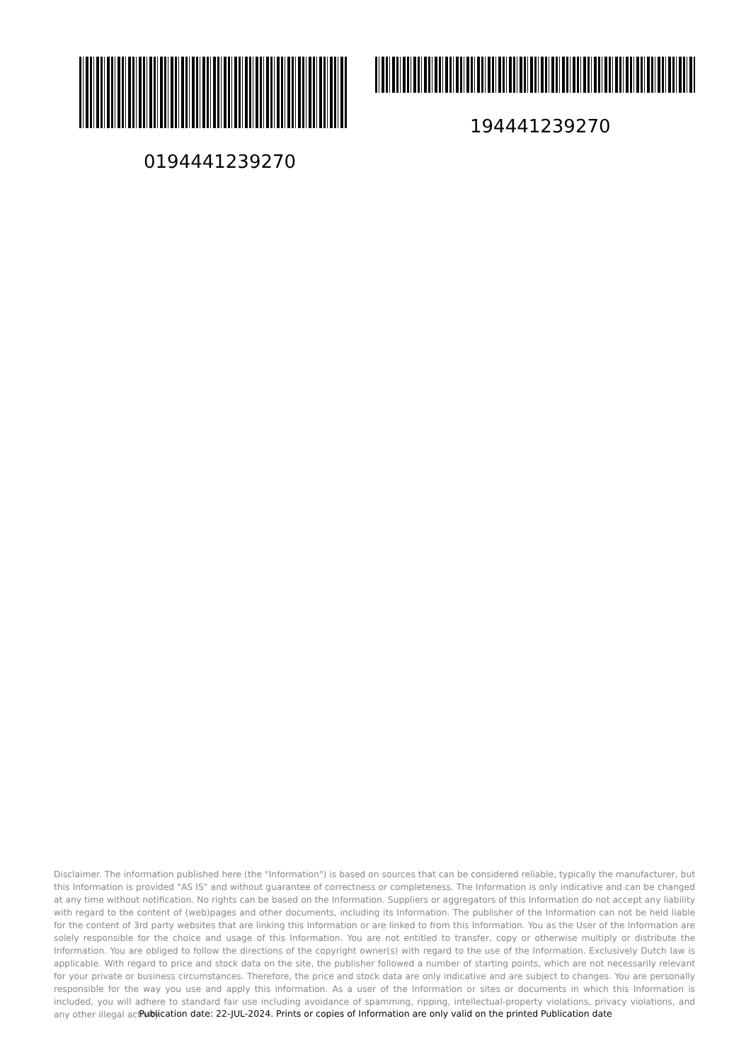194441239270
0194441239270
Disclaimer. The information published here (the "Information") is based on sources that can be considered reliable, typically the manufacturer, but this Information is provided "AS IS" and without guarantee of correctness or completeness. The Information is only indicative and can be changed at any time without notification. No rights can be based on the Information. Suppliers or aggregators of this Information do not accept any liability with regard to the content of (web)pages and other documents, including its Information. The publisher of the Information can not be held liable for the content of 3rd party websites that are linking this Information or are linked to from this Information. You as the User of the Information are solely responsible for the choice and usage of this Information. You are not entitled to transfer, copy or otherwise multiply or distribute the Information. You are obliged to follow the directions of the copyright owner(s) with regard to the use of the Information. Exclusively Dutch law is applicable. With regard to price and stock data on the site, the publisher followed a number of starting points, which are not necessarily relevant for your private or business circumstances. Therefore, the price and stock data are only indicative and are subject to changes. You are personally responsible for the way you use and apply this information. As a user of the Information or sites or documents in which this Information is included, you will adhere to standard fair use including avoidance of spamming, ripping, intellectual-property violations, privacy violations, and any other illegal activity.
Publication date: 22-JUL-2024. Prints or copies of Information are only valid on the printed Publication date